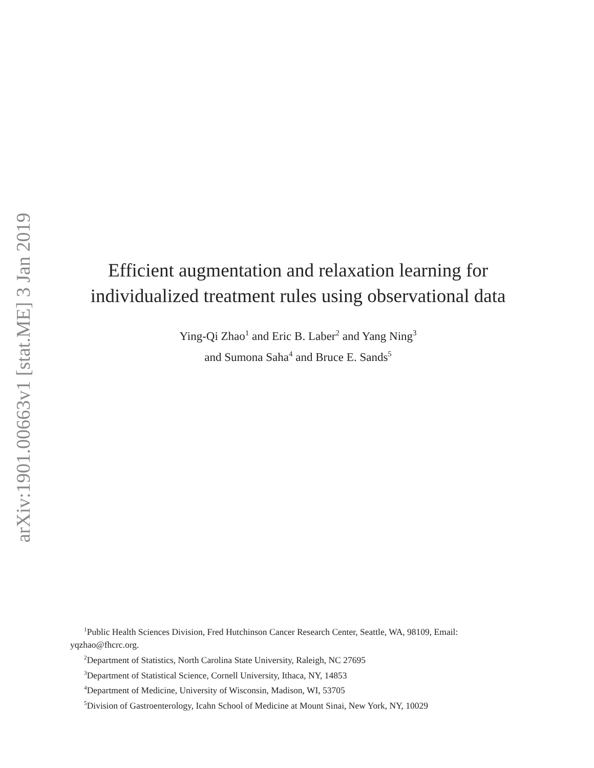arXiv:1901.00663v1 [stat.ME] 3 Jan 2019
Efficient augmentation and relaxation learning for
individualized treatment rules using observational data
Ying-Qi Zhao<sup>1</sup> and Eric B. Laber<sup>2</sup> and Yang Ning<sup>3</sup>
and Sumona Saha<sup>4</sup> and Bruce E. Sands<sup>5</sup>
<sup>1</sup> Public Health Sciences Division, Fred Hutchinson Cancer Research Center, Seattle, WA, 98109, Email: yqzhao@fhcrc.org.
<sup>2</sup> Department of Statistics, North Carolina State University, Raleigh, NC 27695
<sup>3</sup> Department of Statistical Science, Cornell University, Ithaca, NY, 14853
<sup>4</sup> Department of Medicine, University of Wisconsin, Madison, WI, 53705
<sup>5</sup> Division of Gastroenterology, Icahn School of Medicine at Mount Sinai, New York, NY, 10029